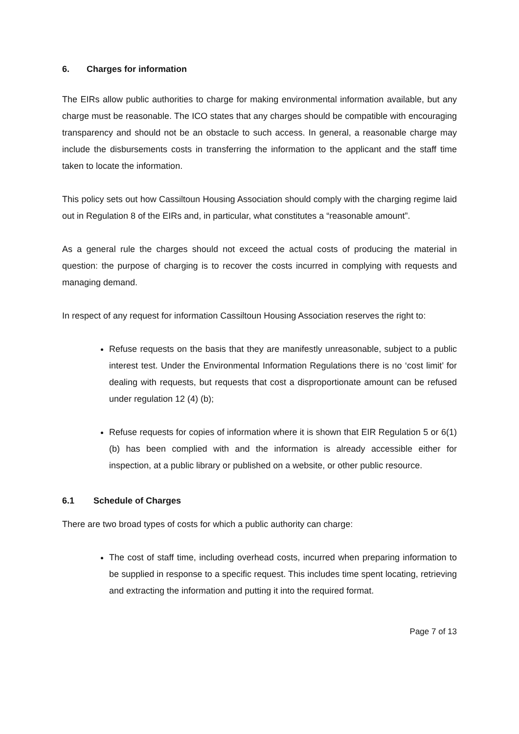6. Charges for information
The EIRs allow public authorities to charge for making environmental information available, but any charge must be reasonable. The ICO states that any charges should be compatible with encouraging transparency and should not be an obstacle to such access. In general, a reasonable charge may include the disbursements costs in transferring the information to the applicant and the staff time taken to locate the information.
This policy sets out how Cassiltoun Housing Association should comply with the charging regime laid out in Regulation 8 of the EIRs and, in particular, what constitutes a “reasonable amount”.
As a general rule the charges should not exceed the actual costs of producing the material in question: the purpose of charging is to recover the costs incurred in complying with requests and managing demand.
In respect of any request for information Cassiltoun Housing Association reserves the right to:
Refuse requests on the basis that they are manifestly unreasonable, subject to a public interest test. Under the Environmental Information Regulations there is no ‘cost limit’ for dealing with requests, but requests that cost a disproportionate amount can be refused under regulation 12 (4) (b);
Refuse requests for copies of information where it is shown that EIR Regulation 5 or 6(1) (b) has been complied with and the information is already accessible either for inspection, at a public library or published on a website, or other public resource.
6.1 Schedule of Charges
There are two broad types of costs for which a public authority can charge:
The cost of staff time, including overhead costs, incurred when preparing information to be supplied in response to a specific request. This includes time spent locating, retrieving and extracting the information and putting it into the required format.
Page 7 of 13